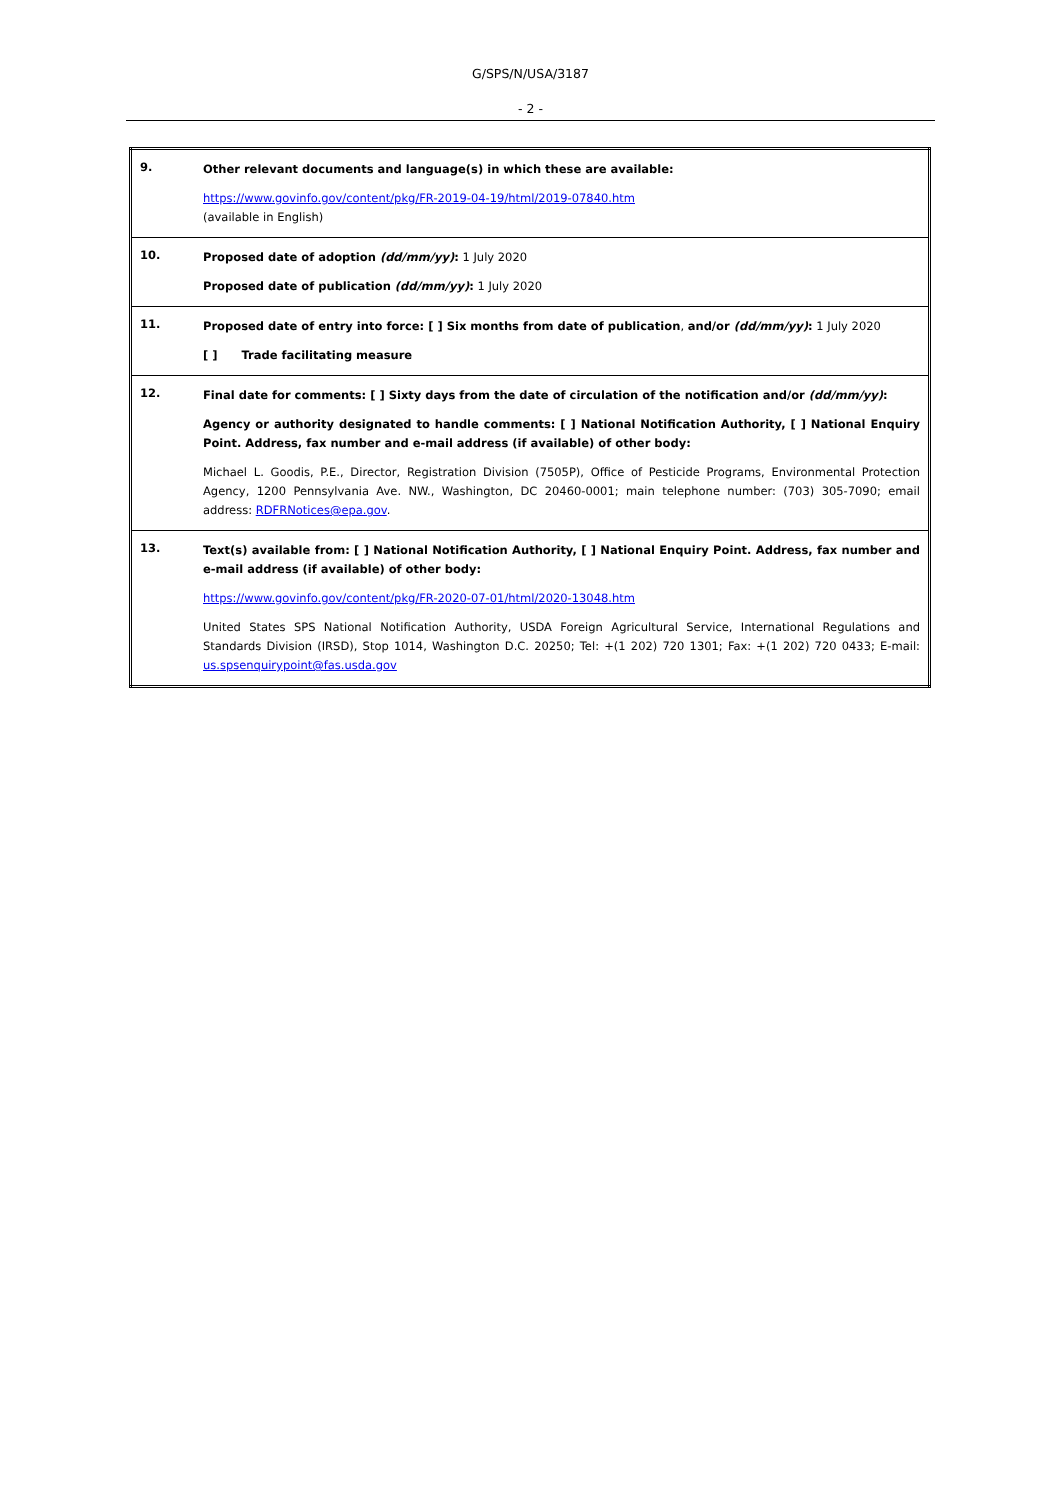G/SPS/N/USA/3187
- 2 -
| 9. | Other relevant documents and language(s) in which these are available: https://www.govinfo.gov/content/pkg/FR-2019-04-19/html/2019-07840.htm (available in English) |
| 10. | Proposed date of adoption (dd/mm/yy) : 1 July 2020 Proposed date of publication (dd/mm/yy) : 1 July 2020 |
| 11. | Proposed date of entry into force: [ ] Six months from date of publication , and/or (dd/mm/yy) : 1 July 2020 [ ] Trade facilitating measure |
| 12. | Final date for comments: [ ] Sixty days from the date of circulation of the notification and/or (dd/mm/yy) : Agency or authority designated to handle comments: [ ] National Notification Authority, [ ] National Enquiry Point. Address, fax number and e-mail address (if available) of other body: Michael L. Goodis, P.E., Director, Registration Division (7505P), Office of Pesticide Programs, Environmental Protection Agency, 1200 Pennsylvania Ave. NW., Washington, DC 20460-0001; main telephone number: (703) 305-7090; email address: RDFRNotices@epa.gov . |
| 13. | Text(s) available from: [ ] National Notification Authority, [ ] National Enquiry Point. Address, fax number and e-mail address (if available) of other body: https://www.govinfo.gov/content/pkg/FR-2020-07-01/html/2020-13048.htm United States SPS National Notification Authority, USDA Foreign Agricultural Service, International Regulations and Standards Division (IRSD), Stop 1014, Washington D.C. 20250; Tel: +(1 202) 720 1301; Fax: +(1 202) 720 0433; E-mail: us.spsenquirypoint@fas.usda.gov |